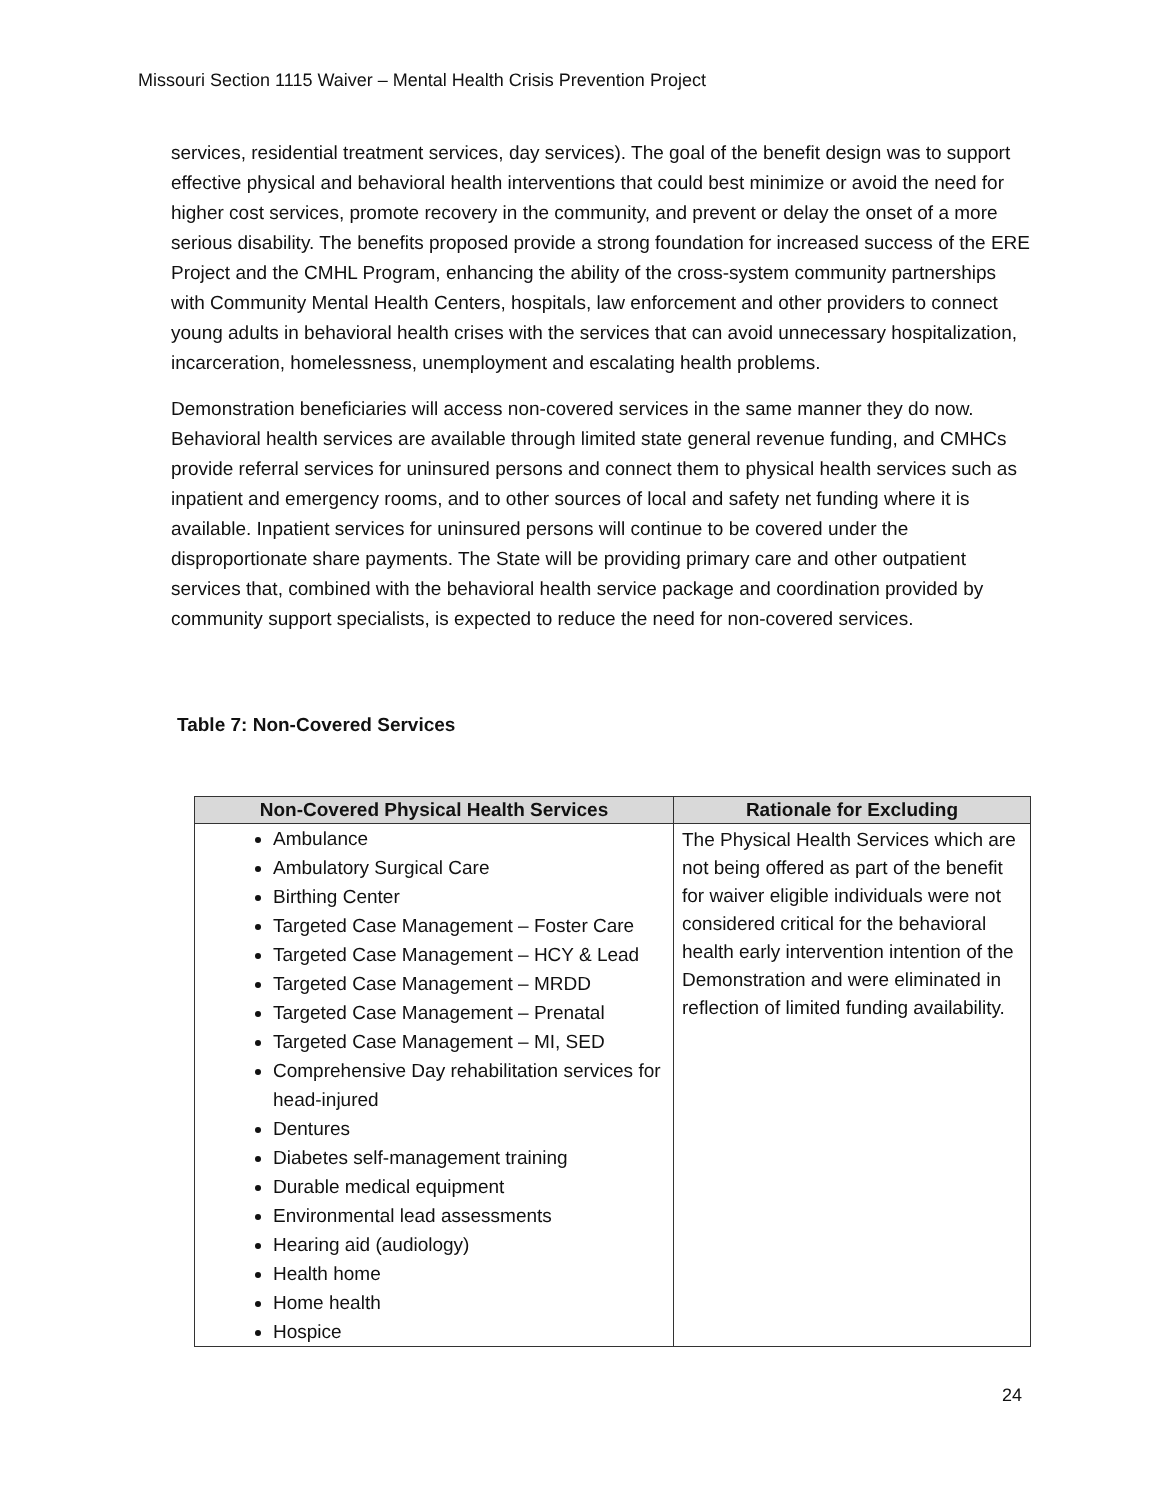Missouri Section 1115 Waiver – Mental Health Crisis Prevention Project
services, residential treatment services, day services). The goal of the benefit design was to support effective physical and behavioral health interventions that could best minimize or avoid the need for higher cost services, promote recovery in the community, and prevent or delay the onset of a more serious disability. The benefits proposed provide a strong foundation for increased success of the ERE Project and the CMHL Program, enhancing the ability of the cross-system community partnerships with Community Mental Health Centers, hospitals, law enforcement and other providers to connect young adults in behavioral health crises with the services that can avoid unnecessary hospitalization, incarceration, homelessness, unemployment and escalating health problems.
Demonstration beneficiaries will access non-covered services in the same manner they do now. Behavioral health services are available through limited state general revenue funding, and CMHCs provide referral services for uninsured persons and connect them to physical health services such as inpatient and emergency rooms, and to other sources of local and safety net funding where it is available. Inpatient services for uninsured persons will continue to be covered under the disproportionate share payments. The State will be providing primary care and other outpatient services that, combined with the behavioral health service package and coordination provided by community support specialists, is expected to reduce the need for non-covered services.
Table 7: Non-Covered Services
| Non-Covered Physical Health Services | Rationale for Excluding |
| --- | --- |
| Ambulance Ambulatory Surgical Care Birthing Center Targeted Case Management – Foster Care Targeted Case Management – HCY & Lead Targeted Case Management – MRDD Targeted Case Management – Prenatal Targeted Case Management – MI, SED Comprehensive Day rehabilitation services for head-injured Dentures Diabetes self-management training Durable medical equipment Environmental lead assessments Hearing aid (audiology) Health home Home health Hospice | The Physical Health Services which are not being offered as part of the benefit for waiver eligible individuals were not considered critical for the behavioral health early intervention intention of the Demonstration and were eliminated in reflection of limited funding availability. |
24